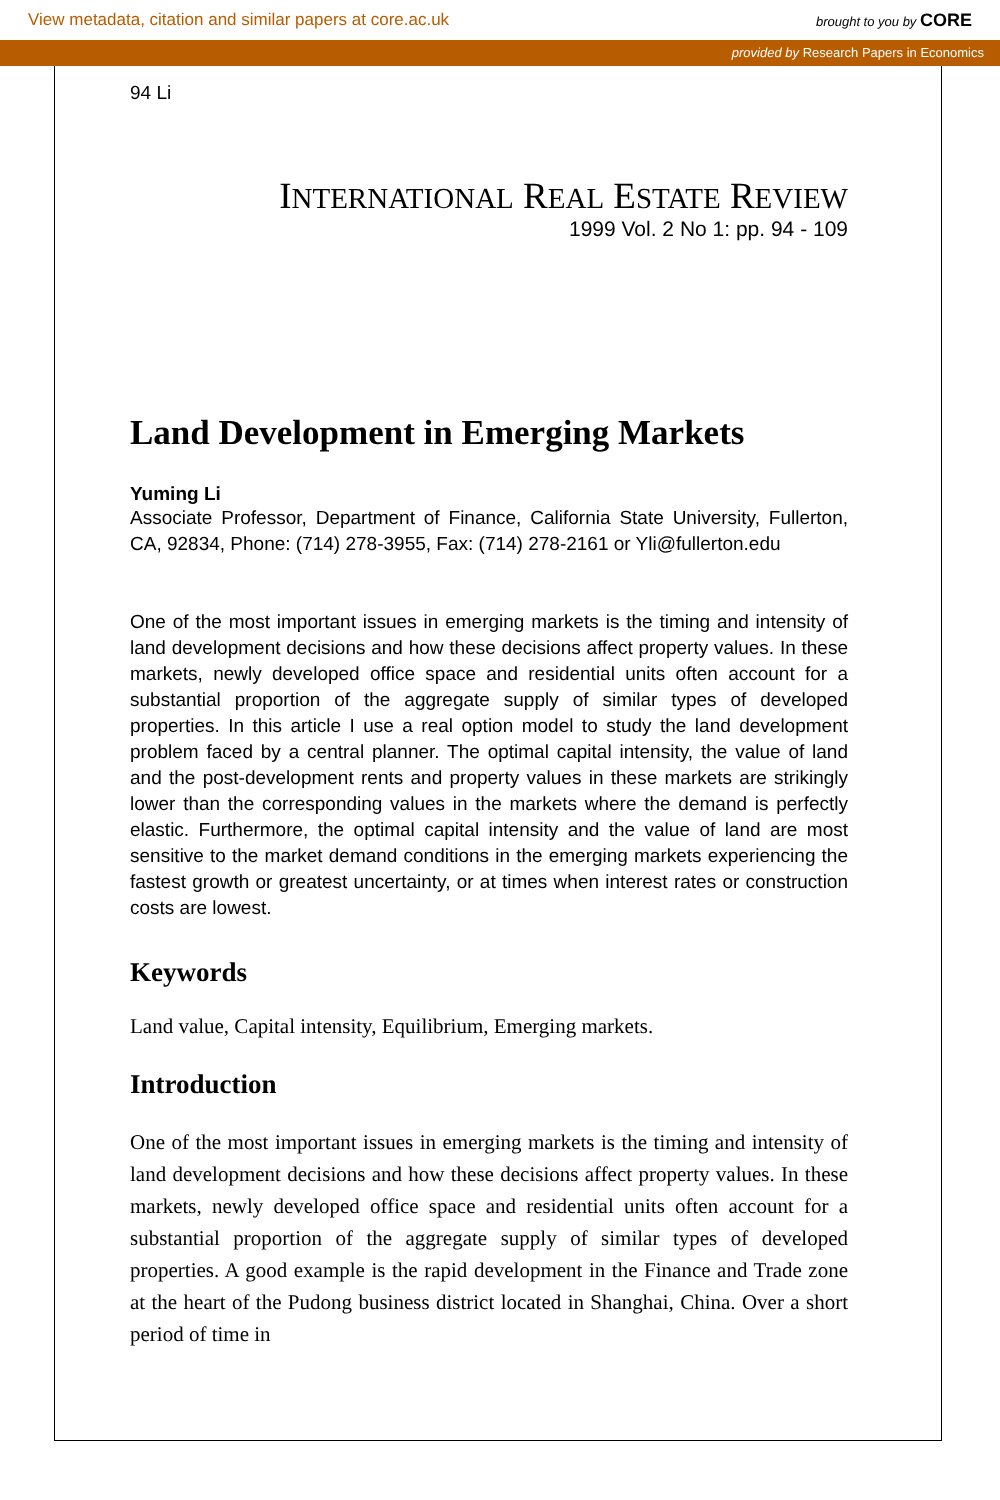View metadata, citation and similar papers at core.ac.uk brought to you by CORE
provided by Research Papers in Economics
94 Li
INTERNATIONAL REAL ESTATE REVIEW
1999 Vol. 2 No 1: pp. 94 - 109
Land Development in Emerging Markets
Yuming Li
Associate Professor, Department of Finance, California State University, Fullerton, CA, 92834, Phone: (714) 278-3955, Fax: (714) 278-2161 or Yli@fullerton.edu
One of the most important issues in emerging markets is the timing and intensity of land development decisions and how these decisions affect property values. In these markets, newly developed office space and residential units often account for a substantial proportion of the aggregate supply of similar types of developed properties. In this article I use a real option model to study the land development problem faced by a central planner. The optimal capital intensity, the value of land and the post-development rents and property values in these markets are strikingly lower than the corresponding values in the markets where the demand is perfectly elastic. Furthermore, the optimal capital intensity and the value of land are most sensitive to the market demand conditions in the emerging markets experiencing the fastest growth or greatest uncertainty, or at times when interest rates or construction costs are lowest.
Keywords
Land value, Capital intensity, Equilibrium, Emerging markets.
Introduction
One of the most important issues in emerging markets is the timing and intensity of land development decisions and how these decisions affect property values. In these markets, newly developed office space and residential units often account for a substantial proportion of the aggregate supply of similar types of developed properties. A good example is the rapid development in the Finance and Trade zone at the heart of the Pudong business district located in Shanghai, China. Over a short period of time in